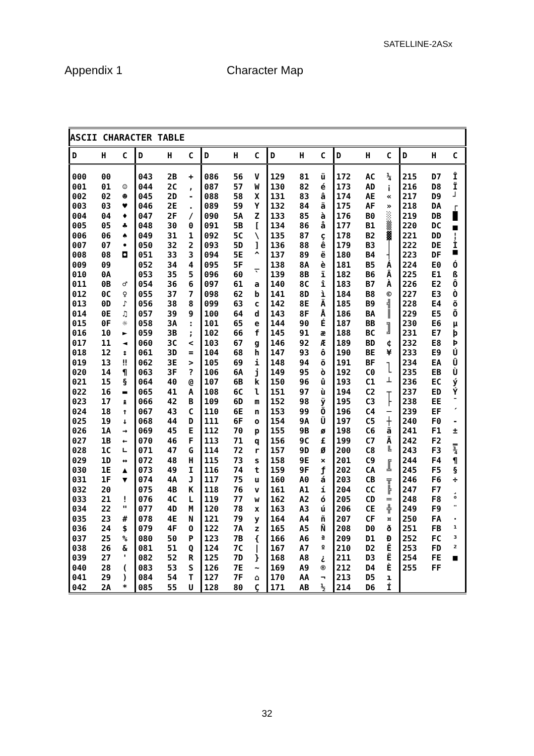SATELLINE-2ASx
Appendix 1 Character Map
| ASCII CHARACTER TABLE | | | | | | | | | | | | | | | | | |
| --- | --- | --- | --- | --- | --- | --- | --- | --- | --- | --- | --- | --- | --- | --- | --- | --- | --- |
| D | H | C | D | H | C | D | H | C | D | H | C | D | H | C | D | H | C |
| 000 | 00 | | 043 | 2B | + | 086 | 56 | V | 129 | 81 | ü | 172 | AC | ¼ | 215 | D7 | Î |
| 001 | 01 | ☺ | 044 | 2C | , | 087 | 57 | W | 130 | 82 | é | 173 | AD | ¡ | 216 | D8 | Ï |
| 002 | 02 | ☻ | 045 | 2D | - | 088 | 58 | X | 131 | 83 | â | 174 | AE | « | 217 | D9 | ┘ |
| 003 | 03 | ♥ | 046 | 2E | . | 089 | 59 | Y | 132 | 84 | ä | 175 | AF | » | 218 | DA | ┌ |
| 004 | 04 | ♦ | 047 | 2F | / | 090 | 5A | Z | 133 | 85 | à | 176 | B0 | ░ | 219 | DB | █ |
| 005 | 05 | ♣ | 048 | 30 | 0 | 091 | 5B | [ | 134 | 86 | å | 177 | B1 | ▒ | 220 | DC | ▄ |
| 006 | 06 | ♠ | 049 | 31 | 1 | 092 | 5C | \ | 135 | 87 | ç | 178 | B2 | ▓ | 221 | DD | ¦ |
| 007 | 07 | • | 050 | 32 | 2 | 093 | 5D | ] | 136 | 88 | ê | 179 | B3 | │ | 222 | DE | Ì |
| 008 | 08 | ◘ | 051 | 33 | 3 | 094 | 5E | ^ | 137 | 89 | ë | 180 | B4 | ┤ | 223 | DF | ▀ |
| 009 | 09 | | 052 | 34 | 4 | 095 | 5F | _ | 138 | 8A | è | 181 | B5 | Á | 224 | E0 | Ó |
| 010 | 0A | | 053 | 35 | 5 | 096 | 60 | ` | 139 | 8B | ï | 182 | B6 | Â | 225 | E1 | ß |
| 011 | 0B | ♂ | 054 | 36 | 6 | 097 | 61 | a | 140 | 8C | î | 183 | B7 | À | 226 | E2 | Ô |
| 012 | 0C | ♀ | 055 | 37 | 7 | 098 | 62 | b | 141 | 8D | ì | 184 | B8 | © | 227 | E3 | Ò |
| 013 | 0D | ♪ | 056 | 38 | 8 | 099 | 63 | c | 142 | 8E | Ä | 185 | B9 | ╣ | 228 | E4 | õ |
| 014 | 0E | ♫ | 057 | 39 | 9 | 100 | 64 | d | 143 | 8F | Å | 186 | BA | ║ | 229 | E5 | Õ |
| 015 | 0F | ☼ | 058 | 3A | : | 101 | 65 | e | 144 | 90 | É | 187 | BB | ╗ | 230 | E6 | µ |
| 016 | 10 | ► | 059 | 3B | ; | 102 | 66 | f | 145 | 91 | æ | 188 | BC | ╝ | 231 | E7 | þ |
| 017 | 11 | ◄ | 060 | 3C | < | 103 | 67 | g | 146 | 92 | Æ | 189 | BD | ¢ | 232 | E8 | Þ |
| 018 | 12 | ↕ | 061 | 3D | = | 104 | 68 | h | 147 | 93 | ô | 190 | BE | ¥ | 233 | E9 | Ú |
| 019 | 13 | ‼ | 062 | 3E | > | 105 | 69 | i | 148 | 94 | ö | 191 | BF | ┐ | 234 | EA | Û |
| 020 | 14 | ¶ | 063 | 3F | ? | 106 | 6A | j | 149 | 95 | ò | 192 | C0 | └ | 235 | EB | Ù |
| 021 | 15 | § | 064 | 40 | @ | 107 | 6B | k | 150 | 96 | û | 193 | C1 | ┴ | 236 | EC | ý |
| 022 | 16 | ▬ | 065 | 41 | A | 108 | 6C | l | 151 | 97 | ù | 194 | C2 | ┬ | 237 | ED | Ý |
| 023 | 17 | ↨ | 066 | 42 | B | 109 | 6D | m | 152 | 98 | ÿ | 195 | C3 | ├ | 238 | EE | ¯ |
| 024 | 18 | ↑ | 067 | 43 | C | 110 | 6E | n | 153 | 99 | Ö | 196 | C4 | ─ | 239 | EF | ´ |
| 025 | 19 | ↓ | 068 | 44 | D | 111 | 6F | o | 154 | 9A | Ü | 197 | C5 | ┼ | 240 | F0 | - |
| 026 | 1A | → | 069 | 45 | E | 112 | 70 | p | 155 | 9B | ø | 198 | C6 | ã | 241 | F1 | ± |
| 027 | 1B | ← | 070 | 46 | F | 113 | 71 | q | 156 | 9C | £ | 199 | C7 | Ã | 242 | F2 | ‗ |
| 028 | 1C | ∟ | 071 | 47 | G | 114 | 72 | r | 157 | 9D | Ø | 200 | C8 | ╚ | 243 | F3 | ¾ |
| 029 | 1D | ↔ | 072 | 48 | H | 115 | 73 | s | 158 | 9E | × | 201 | C9 | ╔ | 244 | F4 | ¶ |
| 030 | 1E | ▲ | 073 | 49 | I | 116 | 74 | t | 159 | 9F | ƒ | 202 | CA | ╩ | 245 | F5 | § |
| 031 | 1F | ▼ | 074 | 4A | J | 117 | 75 | u | 160 | A0 | á | 203 | CB | ╦ | 246 | F6 | ÷ |
| 032 | 20 | | 075 | 4B | K | 118 | 76 | v | 161 | A1 | í | 204 | CC | ╠ | 247 | F7 | ¸ |
| 033 | 21 | ! | 076 | 4C | L | 119 | 77 | w | 162 | A2 | ó | 205 | CD | ═ | 248 | F8 | ° |
| 034 | 22 | " | 077 | 4D | M | 120 | 78 | x | 163 | A3 | ú | 206 | CE | ╬ | 249 | F9 | ¨ |
| 035 | 23 | # | 078 | 4E | N | 121 | 79 | y | 164 | A4 | ñ | 207 | CF | ¤ | 250 | FA | · |
| 036 | 24 | $ | 079 | 4F | O | 122 | 7A | z | 165 | A5 | Ñ | 208 | D0 | ð | 251 | FB | ¹ |
| 037 | 25 | % | 080 | 50 | P | 123 | 7B | { | 166 | A6 | ª | 209 | D1 | Ð | 252 | FC | ³ |
| 038 | 26 | & | 081 | 51 | Q | 124 | 7C | / | 167 | A7 | º | 210 | D2 | Ê | 253 | FD | ² |
| 039 | 27 | ' | 082 | 52 | R | 125 | 7D | } | 168 | A8 | ¿ | 211 | D3 | Ë | 254 | FE | ■ |
| 040 | 28 | ( | 083 | 53 | S | 126 | 7E | ~ | 169 | A9 | ® | 212 | D4 | È | 255 | FF | |
| 041 | 29 | ) | 084 | 54 | T | 127 | 7F | ⌂ | 170 | AA | ¬ | 213 | D5 | ı | | | |
| 042 | 2A | * | 085 | 55 | U | 128 | 80 | Ç | 171 | AB | ½ | 214 | D6 | Í | | | |
32